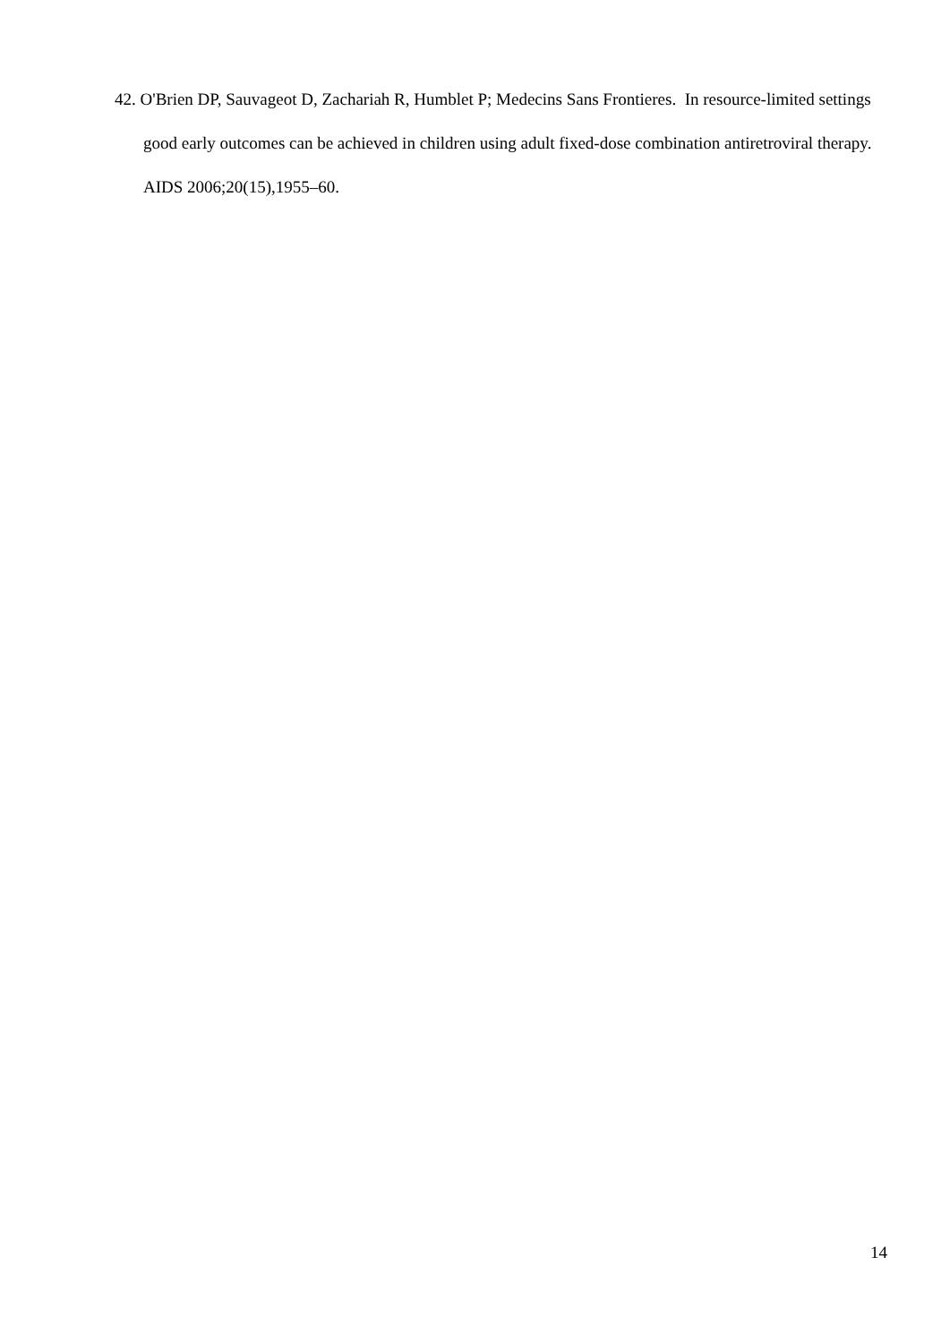42. O'Brien DP, Sauvageot D, Zachariah R, Humblet P; Medecins Sans Frontieres. In resource-limited settings good early outcomes can be achieved in children using adult fixed-dose combination antiretroviral therapy. AIDS 2006;20(15),1955–60.
14